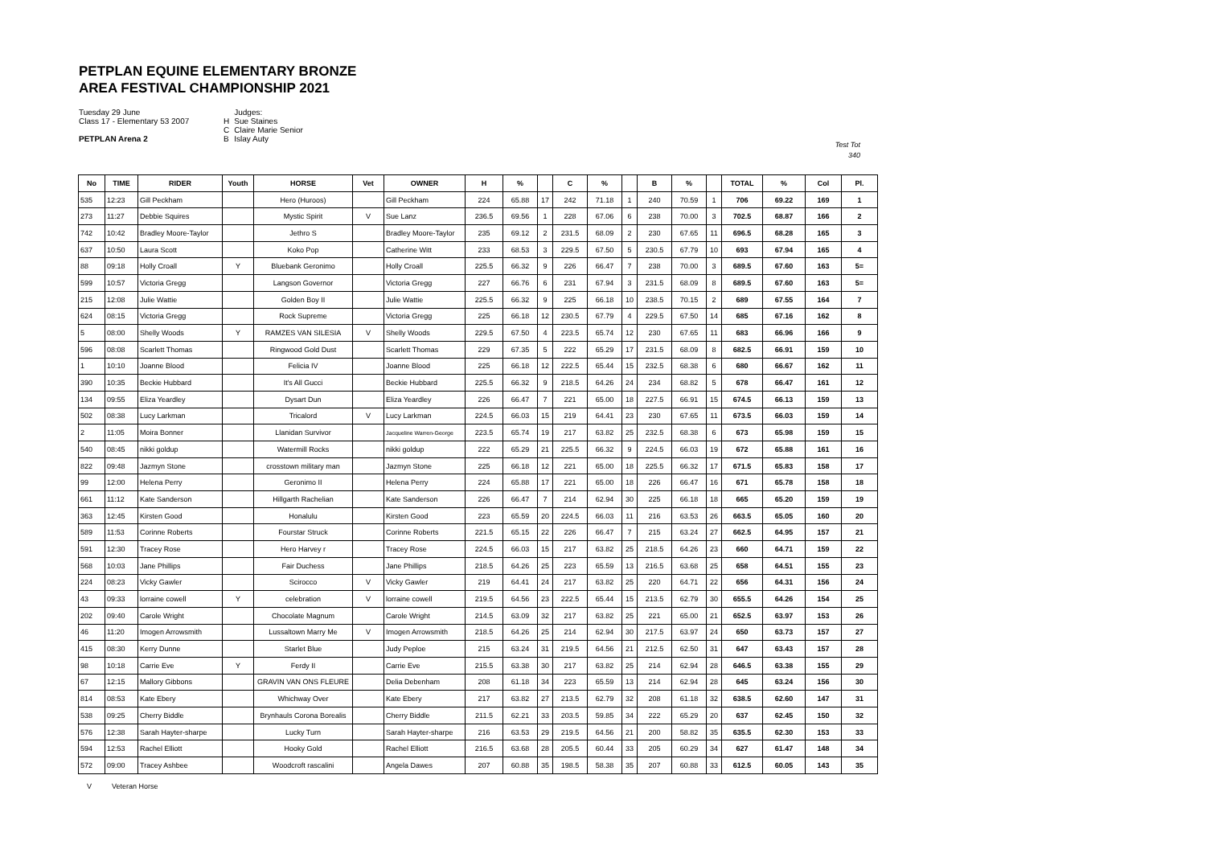PETPLAN EQUINE ELEMENTARY BRONZE
AREA FESTIVAL CHAMPIONSHIP 2021
Tuesday 29 June
Class 17 - Elementary 53 2007
PETPLAN Arena 2
| | Judges: |
| H | Sue Staines |
| C | Claire Marie Senior |
| B | Islay Auty |
Test Tot
340
| No | TIME | RIDER | Youth | HORSE | Vet | OWNER | H | % | | C | % | | B | % | | TOTAL | % | Col | Pl. |
| --- | --- | --- | --- | --- | --- | --- | --- | --- | --- | --- | --- | --- | --- | --- | --- | --- | --- | --- | --- |
| 535 | 12:23 | Gill Peckham | | Hero (Huroos) | | Gill Peckham | 224 | 65.88 | 17 | 242 | 71.18 | 1 | 240 | 70.59 | 1 | 706 | 69.22 | 169 | 1 |
| 273 | 11:27 | Debbie Squires | | Mystic Spirit | V | Sue Lanz | 236.5 | 69.56 | 1 | 228 | 67.06 | 6 | 238 | 70.00 | 3 | 702.5 | 68.87 | 166 | 2 |
| 742 | 10:42 | Bradley Moore-Taylor | | Jethro S | | Bradley Moore-Taylor | 235 | 69.12 | 2 | 231.5 | 68.09 | 2 | 230 | 67.65 | 11 | 696.5 | 68.28 | 165 | 3 |
| 637 | 10:50 | Laura Scott | | Koko Pop | | Catherine Witt | 233 | 68.53 | 3 | 229.5 | 67.50 | 5 | 230.5 | 67.79 | 10 | 693 | 67.94 | 165 | 4 |
| 88 | 09:18 | Holly Croall | Y | Bluebank Geronimo | | Holly Croall | 225.5 | 66.32 | 9 | 226 | 66.47 | 7 | 238 | 70.00 | 3 | 689.5 | 67.60 | 163 | 5= |
| 599 | 10:57 | Victoria Gregg | | Langson Governor | | Victoria Gregg | 227 | 66.76 | 6 | 231 | 67.94 | 3 | 231.5 | 68.09 | 8 | 689.5 | 67.60 | 163 | 5= |
| 215 | 12:08 | Julie Wattie | | Golden Boy II | | Julie Wattie | 225.5 | 66.32 | 9 | 225 | 66.18 | 10 | 238.5 | 70.15 | 2 | 689 | 67.55 | 164 | 7 |
| 624 | 08:15 | Victoria Gregg | | Rock Supreme | | Victoria Gregg | 225 | 66.18 | 12 | 230.5 | 67.79 | 4 | 229.5 | 67.50 | 14 | 685 | 67.16 | 162 | 8 |
| 5 | 08:00 | Shelly Woods | Y | RAMZES VAN SILESIA | V | Shelly Woods | 229.5 | 67.50 | 4 | 223.5 | 65.74 | 12 | 230 | 67.65 | 11 | 683 | 66.96 | 166 | 9 |
| 596 | 08:08 | Scarlett Thomas | | Ringwood Gold Dust | | Scarlett Thomas | 229 | 67.35 | 5 | 222 | 65.29 | 17 | 231.5 | 68.09 | 8 | 682.5 | 66.91 | 159 | 10 |
| 1 | 10:10 | Joanne Blood | | Felicia IV | | Joanne Blood | 225 | 66.18 | 12 | 222.5 | 65.44 | 15 | 232.5 | 68.38 | 6 | 680 | 66.67 | 162 | 11 |
| 390 | 10:35 | Beckie Hubbard | | It's All Gucci | | Beckie Hubbard | 225.5 | 66.32 | 9 | 218.5 | 64.26 | 24 | 234 | 68.82 | 5 | 678 | 66.47 | 161 | 12 |
| 134 | 09:55 | Eliza Yeardley | | Dysart Dun | | Eliza Yeardley | 226 | 66.47 | 7 | 221 | 65.00 | 18 | 227.5 | 66.91 | 15 | 674.5 | 66.13 | 159 | 13 |
| 502 | 08:38 | Lucy Larkman | | Tricalord | V | Lucy Larkman | 224.5 | 66.03 | 15 | 219 | 64.41 | 23 | 230 | 67.65 | 11 | 673.5 | 66.03 | 159 | 14 |
| 2 | 11:05 | Moira Bonner | | Llanidan Survivor | | Jacqueline Warren-George | 223.5 | 65.74 | 19 | 217 | 63.82 | 25 | 232.5 | 68.38 | 6 | 673 | 65.98 | 159 | 15 |
| 540 | 08:45 | nikki goldup | | Watermill Rocks | | nikki goldup | 222 | 65.29 | 21 | 225.5 | 66.32 | 9 | 224.5 | 66.03 | 19 | 672 | 65.88 | 161 | 16 |
| 822 | 09:48 | Jazmyn Stone | | crosstown military man | | Jazmyn Stone | 225 | 66.18 | 12 | 221 | 65.00 | 18 | 225.5 | 66.32 | 17 | 671.5 | 65.83 | 158 | 17 |
| 99 | 12:00 | Helena Perry | | Geronimo II | | Helena Perry | 224 | 65.88 | 17 | 221 | 65.00 | 18 | 226 | 66.47 | 16 | 671 | 65.78 | 158 | 18 |
| 661 | 11:12 | Kate Sanderson | | Hillgarth Rachelian | | Kate Sanderson | 226 | 66.47 | 7 | 214 | 62.94 | 30 | 225 | 66.18 | 18 | 665 | 65.20 | 159 | 19 |
| 363 | 12:45 | Kirsten Good | | Honalulu | | Kirsten Good | 223 | 65.59 | 20 | 224.5 | 66.03 | 11 | 216 | 63.53 | 26 | 663.5 | 65.05 | 160 | 20 |
| 589 | 11:53 | Corinne Roberts | | Fourstar Struck | | Corinne Roberts | 221.5 | 65.15 | 22 | 226 | 66.47 | 7 | 215 | 63.24 | 27 | 662.5 | 64.95 | 157 | 21 |
| 591 | 12:30 | Tracey Rose | | Hero Harvey r | | Tracey Rose | 224.5 | 66.03 | 15 | 217 | 63.82 | 25 | 218.5 | 64.26 | 23 | 660 | 64.71 | 159 | 22 |
| 568 | 10:03 | Jane Phillips | | Fair Duchess | | Jane Phillips | 218.5 | 64.26 | 25 | 223 | 65.59 | 13 | 216.5 | 63.68 | 25 | 658 | 64.51 | 155 | 23 |
| 224 | 08:23 | Vicky Gawler | | Scirocco | V | Vicky Gawler | 219 | 64.41 | 24 | 217 | 63.82 | 25 | 220 | 64.71 | 22 | 656 | 64.31 | 156 | 24 |
| 43 | 09:33 | lorraine cowell | Y | celebration | V | lorraine cowell | 219.5 | 64.56 | 23 | 222.5 | 65.44 | 15 | 213.5 | 62.79 | 30 | 655.5 | 64.26 | 154 | 25 |
| 202 | 09:40 | Carole Wright | | Chocolate Magnum | | Carole Wright | 214.5 | 63.09 | 32 | 217 | 63.82 | 25 | 221 | 65.00 | 21 | 652.5 | 63.97 | 153 | 26 |
| 46 | 11:20 | Imogen Arrowsmith | | Lussaltown Marry Me | V | Imogen Arrowsmith | 218.5 | 64.26 | 25 | 214 | 62.94 | 30 | 217.5 | 63.97 | 24 | 650 | 63.73 | 157 | 27 |
| 415 | 08:30 | Kerry Dunne | | Starlet Blue | | Judy Peploe | 215 | 63.24 | 31 | 219.5 | 64.56 | 21 | 212.5 | 62.50 | 31 | 647 | 63.43 | 157 | 28 |
| 98 | 10:18 | Carrie Eve | Y | Ferdy II | | Carrie Eve | 215.5 | 63.38 | 30 | 217 | 63.82 | 25 | 214 | 62.94 | 28 | 646.5 | 63.38 | 155 | 29 |
| 67 | 12:15 | Mallory Gibbons | | GRAVIN VAN ONS FLEURE | | Delia Debenham | 208 | 61.18 | 34 | 223 | 65.59 | 13 | 214 | 62.94 | 28 | 645 | 63.24 | 156 | 30 |
| 814 | 08:53 | Kate Ebery | | Whichway Over | | Kate Ebery | 217 | 63.82 | 27 | 213.5 | 62.79 | 32 | 208 | 61.18 | 32 | 638.5 | 62.60 | 147 | 31 |
| 538 | 09:25 | Cherry Biddle | | Brynhauls Corona Borealis | | Cherry Biddle | 211.5 | 62.21 | 33 | 203.5 | 59.85 | 34 | 222 | 65.29 | 20 | 637 | 62.45 | 150 | 32 |
| 576 | 12:38 | Sarah Hayter-sharpe | | Lucky Turn | | Sarah Hayter-sharpe | 216 | 63.53 | 29 | 219.5 | 64.56 | 21 | 200 | 58.82 | 35 | 635.5 | 62.30 | 153 | 33 |
| 594 | 12:53 | Rachel Elliott | | Hooky Gold | | Rachel Elliott | 216.5 | 63.68 | 28 | 205.5 | 60.44 | 33 | 205 | 60.29 | 34 | 627 | 61.47 | 148 | 34 |
| 572 | 09:00 | Tracey Ashbee | | Woodcroft rascalini | | Angela Dawes | 207 | 60.88 | 35 | 198.5 | 58.38 | 35 | 207 | 60.88 | 33 | 612.5 | 60.05 | 143 | 35 |
V Veteran Horse